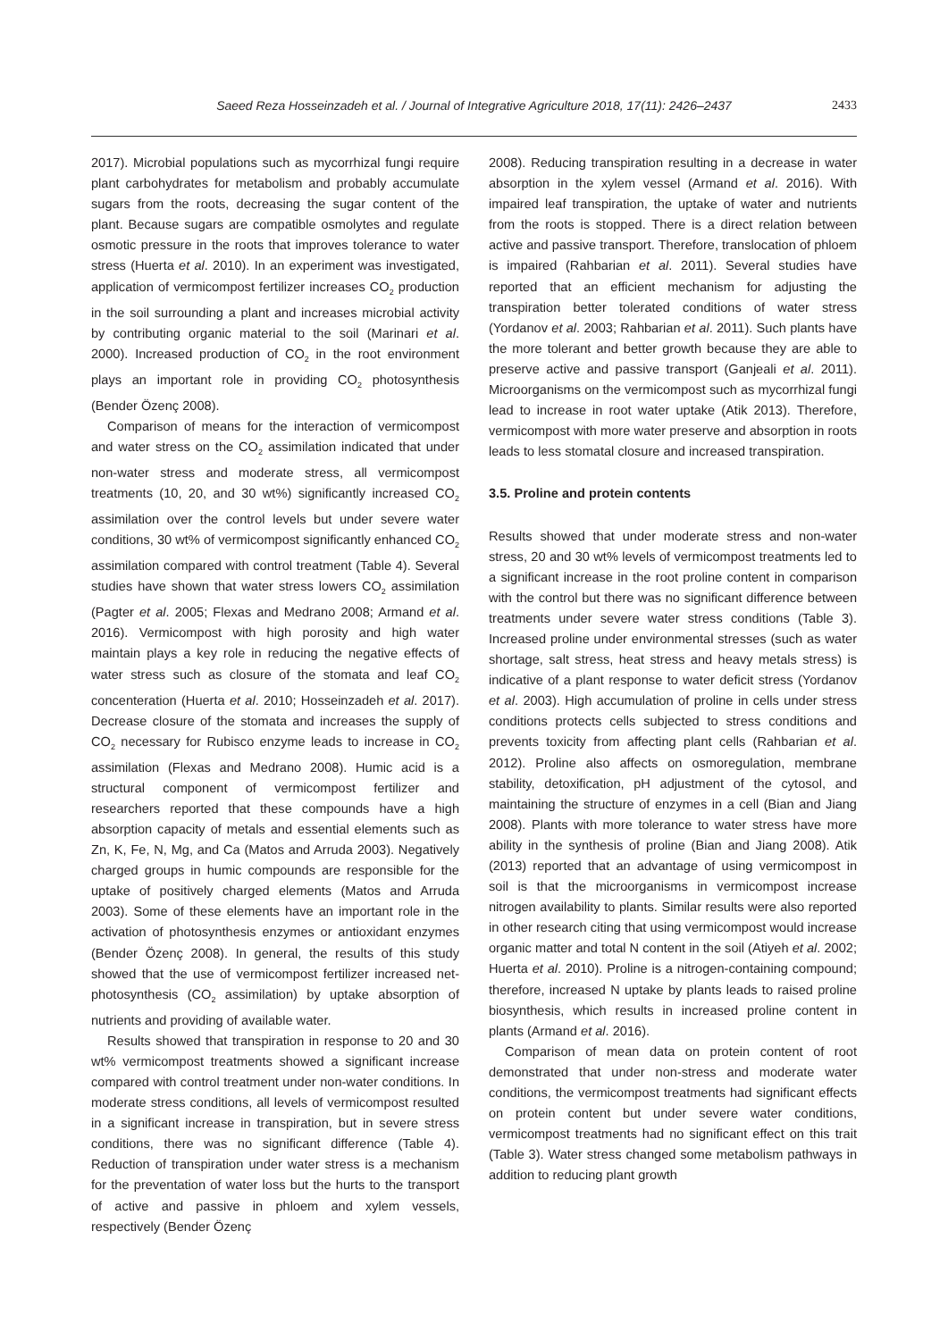Saeed Reza Hosseinzadeh et al. / Journal of Integrative Agriculture 2018, 17(11): 2426–2437 2433
2017). Microbial populations such as mycorrhizal fungi require plant carbohydrates for metabolism and probably accumulate sugars from the roots, decreasing the sugar content of the plant. Because sugars are compatible osmolytes and regulate osmotic pressure in the roots that improves tolerance to water stress (Huerta et al. 2010). In an experiment was investigated, application of vermicompost fertilizer increases CO<sub>2</sub> production in the soil surrounding a plant and increases microbial activity by contributing organic material to the soil (Marinari et al. 2000). Increased production of CO<sub>2</sub> in the root environment plays an important role in providing CO<sub>2</sub> photosynthesis (Bender Özenç 2008).
Comparison of means for the interaction of vermicompost and water stress on the CO<sub>2</sub> assimilation indicated that under non-water stress and moderate stress, all vermicompost treatments (10, 20, and 30 wt%) significantly increased CO<sub>2</sub> assimilation over the control levels but under severe water conditions, 30 wt% of vermicompost significantly enhanced CO<sub>2</sub> assimilation compared with control treatment (Table 4). Several studies have shown that water stress lowers CO<sub>2</sub> assimilation (Pagter et al. 2005; Flexas and Medrano 2008; Armand et al. 2016). Vermicompost with high porosity and high water maintain plays a key role in reducing the negative effects of water stress such as closure of the stomata and leaf CO<sub>2</sub> concenteration (Huerta et al. 2010; Hosseinzadeh et al. 2017). Decrease closure of the stomata and increases the supply of CO<sub>2</sub> necessary for Rubisco enzyme leads to increase in CO<sub>2</sub> assimilation (Flexas and Medrano 2008). Humic acid is a structural component of vermicompost fertilizer and researchers reported that these compounds have a high absorption capacity of metals and essential elements such as Zn, K, Fe, N, Mg, and Ca (Matos and Arruda 2003). Negatively charged groups in humic compounds are responsible for the uptake of positively charged elements (Matos and Arruda 2003). Some of these elements have an important role in the activation of photosynthesis enzymes or antioxidant enzymes (Bender Özenç 2008). In general, the results of this study showed that the use of vermicompost fertilizer increased net-photosynthesis (CO<sub>2</sub> assimilation) by uptake absorption of nutrients and providing of available water.
Results showed that transpiration in response to 20 and 30 wt% vermicompost treatments showed a significant increase compared with control treatment under non-water conditions. In moderate stress conditions, all levels of vermicompost resulted in a significant increase in transpiration, but in severe stress conditions, there was no significant difference (Table 4). Reduction of transpiration under water stress is a mechanism for the preventation of water loss but the hurts to the transport of active and passive in phloem and xylem vessels, respectively (Bender Özenç
2008). Reducing transpiration resulting in a decrease in water absorption in the xylem vessel (Armand et al. 2016). With impaired leaf transpiration, the uptake of water and nutrients from the roots is stopped. There is a direct relation between active and passive transport. Therefore, translocation of phloem is impaired (Rahbarian et al. 2011). Several studies have reported that an efficient mechanism for adjusting the transpiration better tolerated conditions of water stress (Yordanov et al. 2003; Rahbarian et al. 2011). Such plants have the more tolerant and better growth because they are able to preserve active and passive transport (Ganjeali et al. 2011). Microorganisms on the vermicompost such as mycorrhizal fungi lead to increase in root water uptake (Atik 2013). Therefore, vermicompost with more water preserve and absorption in roots leads to less stomatal closure and increased transpiration.
3.5. Proline and protein contents
Results showed that under moderate stress and non-water stress, 20 and 30 wt% levels of vermicompost treatments led to a significant increase in the root proline content in comparison with the control but there was no significant difference between treatments under severe water stress conditions (Table 3). Increased proline under environmental stresses (such as water shortage, salt stress, heat stress and heavy metals stress) is indicative of a plant response to water deficit stress (Yordanov et al. 2003). High accumulation of proline in cells under stress conditions protects cells subjected to stress conditions and prevents toxicity from affecting plant cells (Rahbarian et al. 2012). Proline also affects on osmoregulation, membrane stability, detoxification, pH adjustment of the cytosol, and maintaining the structure of enzymes in a cell (Bian and Jiang 2008). Plants with more tolerance to water stress have more ability in the synthesis of proline (Bian and Jiang 2008). Atik (2013) reported that an advantage of using vermicompost in soil is that the microorganisms in vermicompost increase nitrogen availability to plants. Similar results were also reported in other research citing that using vermicompost would increase organic matter and total N content in the soil (Atiyeh et al. 2002; Huerta et al. 2010). Proline is a nitrogen-containing compound; therefore, increased N uptake by plants leads to raised proline biosynthesis, which results in increased proline content in plants (Armand et al. 2016).
Comparison of mean data on protein content of root demonstrated that under non-stress and moderate water conditions, the vermicompost treatments had significant effects on protein content but under severe water conditions, vermicompost treatments had no significant effect on this trait (Table 3). Water stress changed some metabolism pathways in addition to reducing plant growth